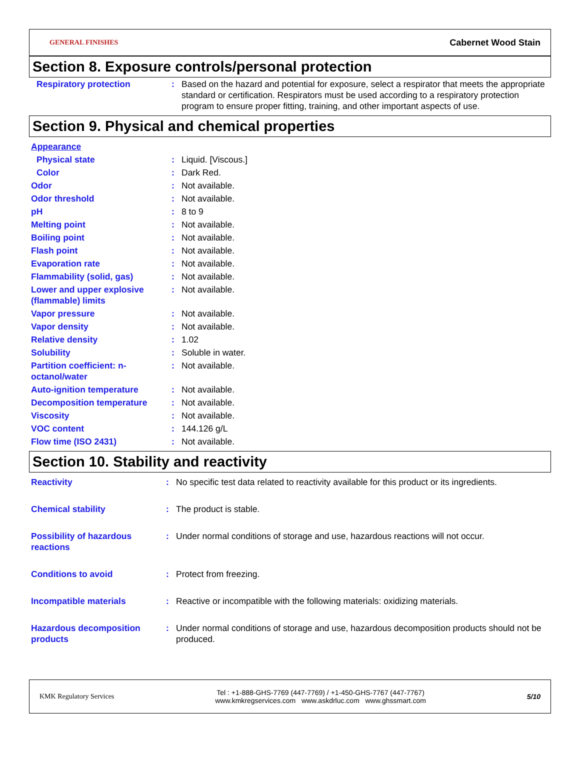GENERAL FINISHES Cabernet Wood Stain
Section 8. Exposure controls/personal protection
| Respiratory protection | : | Based on the hazard and potential for exposure, select a respirator that meets the appropriate standard or certification. Respirators must be used according to a respiratory protection program to ensure proper fitting, training, and other important aspects of use. |
Section 9. Physical and chemical properties
| Appearance | | |
| Physical state | : | Liquid. [Viscous.] |
| Color | : | Dark Red. |
| Odor | : | Not available. |
| Odor threshold | : | Not available. |
| pH | : | 8 to 9 |
| Melting point | : | Not available. |
| Boiling point | : | Not available. |
| Flash point | : | Not available. |
| Evaporation rate | : | Not available. |
| Flammability (solid, gas) | : | Not available. |
| Lower and upper explosive (flammable) limits | : | Not available. |
| Vapor pressure | : | Not available. |
| Vapor density | : | Not available. |
| Relative density | : | 1.02 |
| Solubility | : | Soluble in water. |
| Partition coefficient: n-octanol/water | : | Not available. |
| Auto-ignition temperature | : | Not available. |
| Decomposition temperature | : | Not available. |
| Viscosity | : | Not available. |
| VOC content | : | 144.126 g/L |
| Flow time (ISO 2431) | : | Not available. |
Section 10. Stability and reactivity
| Reactivity | : | No specific test data related to reactivity available for this product or its ingredients. |
| Chemical stability | : | The product is stable. |
| Possibility of hazardous reactions | : | Under normal conditions of storage and use, hazardous reactions will not occur. |
| Conditions to avoid | : | Protect from freezing. |
| Incompatible materials | : | Reactive or incompatible with the following materials: oxidizing materials. |
| Hazardous decomposition products | : | Under normal conditions of storage and use, hazardous decomposition products should not be produced. |
KMK Regulatory Services Tel : +1-888-GHS-7769 (447-7769) / +1-450-GHS-7767 (447-7767)
www.kmkregservices.com www.askdrluc.com www.ghssmart.com 5/10